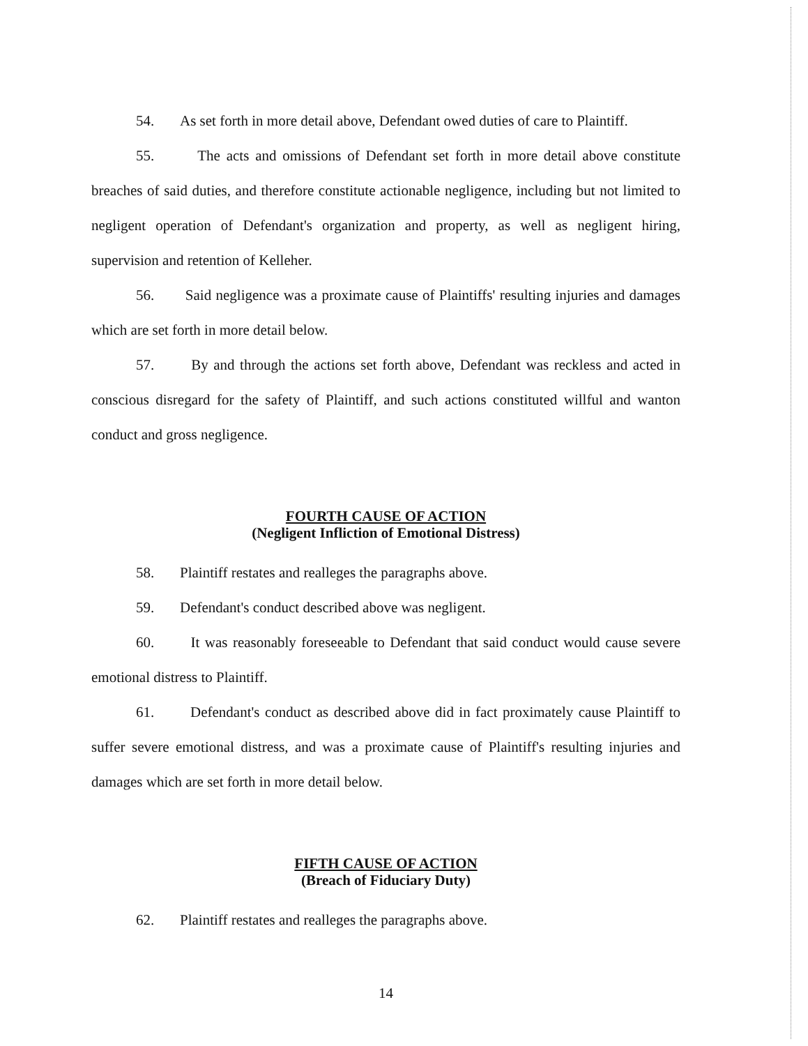54. As set forth in more detail above, Defendant owed duties of care to Plaintiff.
55. The acts and omissions of Defendant set forth in more detail above constitute breaches of said duties, and therefore constitute actionable negligence, including but not limited to negligent operation of Defendant's organization and property, as well as negligent hiring, supervision and retention of Kelleher.
56. Said negligence was a proximate cause of Plaintiffs' resulting injuries and damages which are set forth in more detail below.
57. By and through the actions set forth above, Defendant was reckless and acted in conscious disregard for the safety of Plaintiff, and such actions constituted willful and wanton conduct and gross negligence.
FOURTH CAUSE OF ACTION
(Negligent Infliction of Emotional Distress)
58. Plaintiff restates and realleges the paragraphs above.
59. Defendant's conduct described above was negligent.
60. It was reasonably foreseeable to Defendant that said conduct would cause severe emotional distress to Plaintiff.
61. Defendant's conduct as described above did in fact proximately cause Plaintiff to suffer severe emotional distress, and was a proximate cause of Plaintiff's resulting injuries and damages which are set forth in more detail below.
FIFTH CAUSE OF ACTION
(Breach of Fiduciary Duty)
62. Plaintiff restates and realleges the paragraphs above.
14